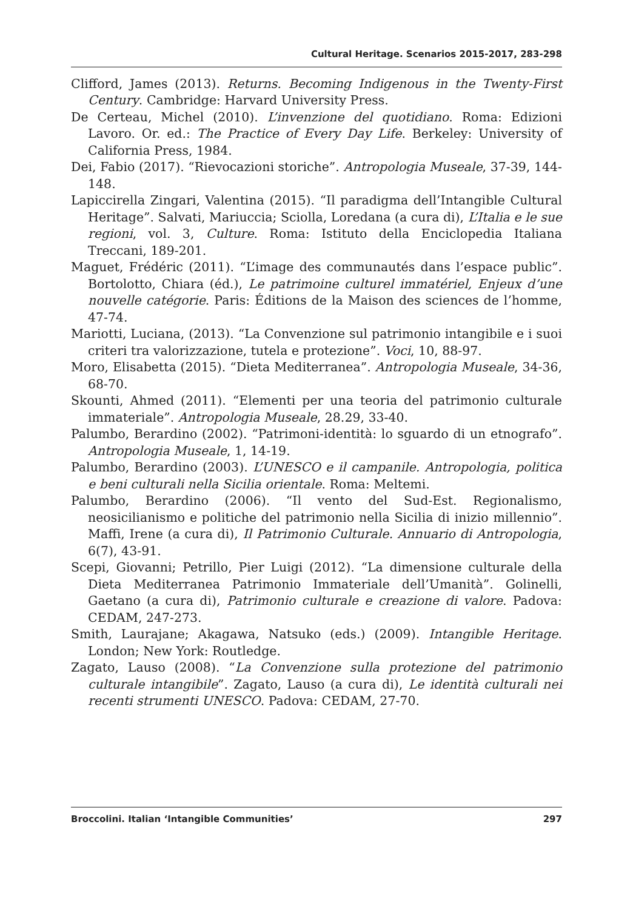Cultural Heritage. Scenarios 2015-2017, 283-298
Clifford, James (2013). Returns. Becoming Indigenous in the Twenty-First Century. Cambridge: Harvard University Press.
De Certeau, Michel (2010). L’invenzione del quotidiano. Roma: Edizioni Lavoro. Or. ed.: The Practice of Every Day Life. Berkeley: University of California Press, 1984.
Dei, Fabio (2017). “Rievocazioni storiche”. Antropologia Museale, 37-39, 144-148.
Lapiccirella Zingari, Valentina (2015). “Il paradigma dell’Intangible Cultural Heritage”. Salvati, Mariuccia; Sciolla, Loredana (a cura di), L’Italia e le sue regioni, vol. 3, Culture. Roma: Istituto della Enciclopedia Italiana Treccani, 189-201.
Maguet, Frédéric (2011). “L’image des communautés dans l’espace public”. Bortolotto, Chiara (éd.), Le patrimoine culturel immatériel, Enjeux d’une nouvelle catégorie. Paris: Éditions de la Maison des sciences de l’homme, 47-74.
Mariotti, Luciana, (2013). “La Convenzione sul patrimonio intangibile e i suoi criteri tra valorizzazione, tutela e protezione”. Voci, 10, 88-97.
Moro, Elisabetta (2015). “Dieta Mediterranea”. Antropologia Museale, 34-36, 68-70.
Skounti, Ahmed (2011). “Elementi per una teoria del patrimonio culturale immateriale”. Antropologia Museale, 28.29, 33-40.
Palumbo, Berardino (2002). “Patrimoni-identità: lo sguardo di un etnografo”. Antropologia Museale, 1, 14-19.
Palumbo, Berardino (2003). L’UNESCO e il campanile. Antropologia, politica e beni culturali nella Sicilia orientale. Roma: Meltemi.
Palumbo, Berardino (2006). “Il vento del Sud-Est. Regionalismo, neosicilianismo e politiche del patrimonio nella Sicilia di inizio millennio”. Maffi, Irene (a cura di), Il Patrimonio Culturale. Annuario di Antropologia, 6(7), 43-91.
Scepi, Giovanni; Petrillo, Pier Luigi (2012). “La dimensione culturale della Dieta Mediterranea Patrimonio Immateriale dell’Umanità”. Golinelli, Gaetano (a cura di), Patrimonio culturale e creazione di valore. Padova: CEDAM, 247-273.
Smith, Laurajane; Akagawa, Natsuko (eds.) (2009). Intangible Heritage. London; New York: Routledge.
Zagato, Lauso (2008). “La Convenzione sulla protezione del patrimonio culturale intangibile”. Zagato, Lauso (a cura di), Le identità culturali nei recenti strumenti UNESCO. Padova: CEDAM, 27-70.
Broccolini. Italian ‘Intangible Communities’ 297